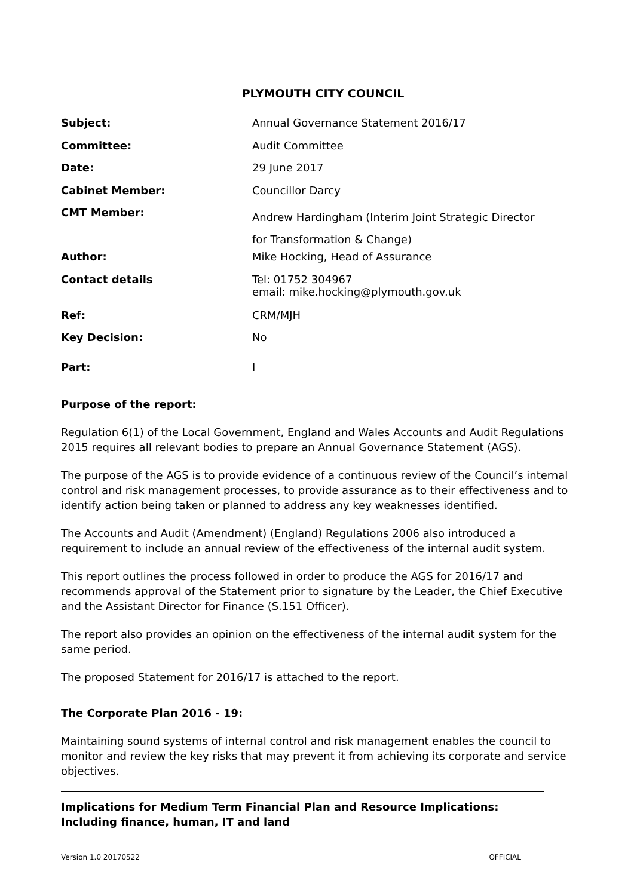PLYMOUTH CITY COUNCIL
| Subject: | Annual Governance Statement 2016/17 |
| Committee: | Audit Committee |
| Date: | 29 June 2017 |
| Cabinet Member: | Councillor Darcy |
| CMT Member: | Andrew Hardingham (Interim Joint Strategic Director for Transformation & Change) |
| Author: | Mike Hocking, Head of Assurance |
| Contact details | Tel: 01752 304967 email: mike.hocking@plymouth.gov.uk |
| Ref: | CRM/MJH |
| Key Decision: | No |
| Part: | I |
Purpose of the report:
Regulation 6(1) of the Local Government, England and Wales Accounts and Audit Regulations 2015 requires all relevant bodies to prepare an Annual Governance Statement (AGS).
The purpose of the AGS is to provide evidence of a continuous review of the Council’s internal control and risk management processes, to provide assurance as to their effectiveness and to identify action being taken or planned to address any key weaknesses identified.
The Accounts and Audit (Amendment) (England) Regulations 2006 also introduced a requirement to include an annual review of the effectiveness of the internal audit system.
This report outlines the process followed in order to produce the AGS for 2016/17 and recommends approval of the Statement prior to signature by the Leader, the Chief Executive and the Assistant Director for Finance (S.151 Officer).
The report also provides an opinion on the effectiveness of the internal audit system for the same period.
The proposed Statement for 2016/17 is attached to the report.
The Corporate Plan 2016 - 19:
Maintaining sound systems of internal control and risk management enables the council to monitor and review the key risks that may prevent it from achieving its corporate and service objectives.
Implications for Medium Term Financial Plan and Resource Implications:
Including finance, human, IT and land
Version 1.0 20170522 OFFICIAL